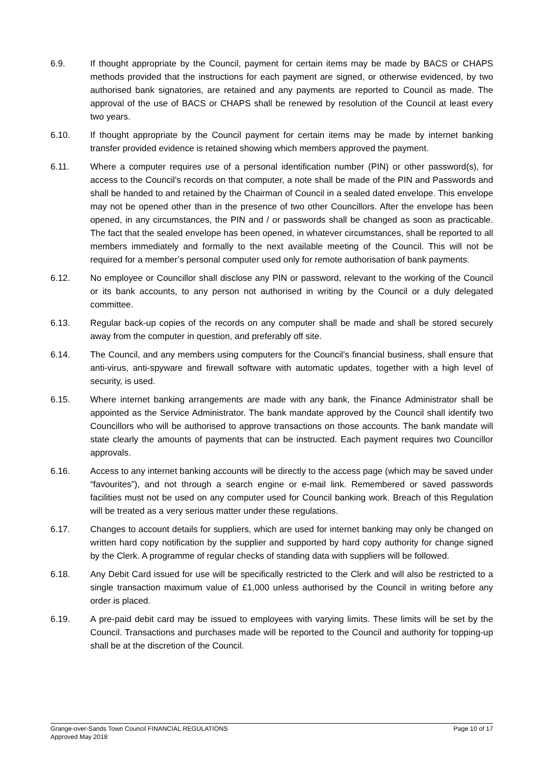6.9. If thought appropriate by the Council, payment for certain items may be made by BACS or CHAPS methods provided that the instructions for each payment are signed, or otherwise evidenced, by two authorised bank signatories, are retained and any payments are reported to Council as made. The approval of the use of BACS or CHAPS shall be renewed by resolution of the Council at least every two years.
6.10. If thought appropriate by the Council payment for certain items may be made by internet banking transfer provided evidence is retained showing which members approved the payment.
6.11. Where a computer requires use of a personal identification number (PIN) or other password(s), for access to the Council’s records on that computer, a note shall be made of the PIN and Passwords and shall be handed to and retained by the Chairman of Council in a sealed dated envelope. This envelope may not be opened other than in the presence of two other Councillors. After the envelope has been opened, in any circumstances, the PIN and / or passwords shall be changed as soon as practicable. The fact that the sealed envelope has been opened, in whatever circumstances, shall be reported to all members immediately and formally to the next available meeting of the Council. This will not be required for a member’s personal computer used only for remote authorisation of bank payments.
6.12. No employee or Councillor shall disclose any PIN or password, relevant to the working of the Council or its bank accounts, to any person not authorised in writing by the Council or a duly delegated committee.
6.13. Regular back-up copies of the records on any computer shall be made and shall be stored securely away from the computer in question, and preferably off site.
6.14. The Council, and any members using computers for the Council’s financial business, shall ensure that anti-virus, anti-spyware and firewall software with automatic updates, together with a high level of security, is used.
6.15. Where internet banking arrangements are made with any bank, the Finance Administrator shall be appointed as the Service Administrator. The bank mandate approved by the Council shall identify two Councillors who will be authorised to approve transactions on those accounts. The bank mandate will state clearly the amounts of payments that can be instructed. Each payment requires two Councillor approvals.
6.16. Access to any internet banking accounts will be directly to the access page (which may be saved under “favourites”), and not through a search engine or e-mail link. Remembered or saved passwords facilities must not be used on any computer used for Council banking work. Breach of this Regulation will be treated as a very serious matter under these regulations.
6.17. Changes to account details for suppliers, which are used for internet banking may only be changed on written hard copy notification by the supplier and supported by hard copy authority for change signed by the Clerk. A programme of regular checks of standing data with suppliers will be followed.
6.18. Any Debit Card issued for use will be specifically restricted to the Clerk and will also be restricted to a single transaction maximum value of £1,000 unless authorised by the Council in writing before any order is placed.
6.19. A pre-paid debit card may be issued to employees with varying limits. These limits will be set by the Council. Transactions and purchases made will be reported to the Council and authority for topping-up shall be at the discretion of the Council.
Grange-over-Sands Town Council FINANCIAL REGULATIONS Page 10 of 17
Approved May 2018